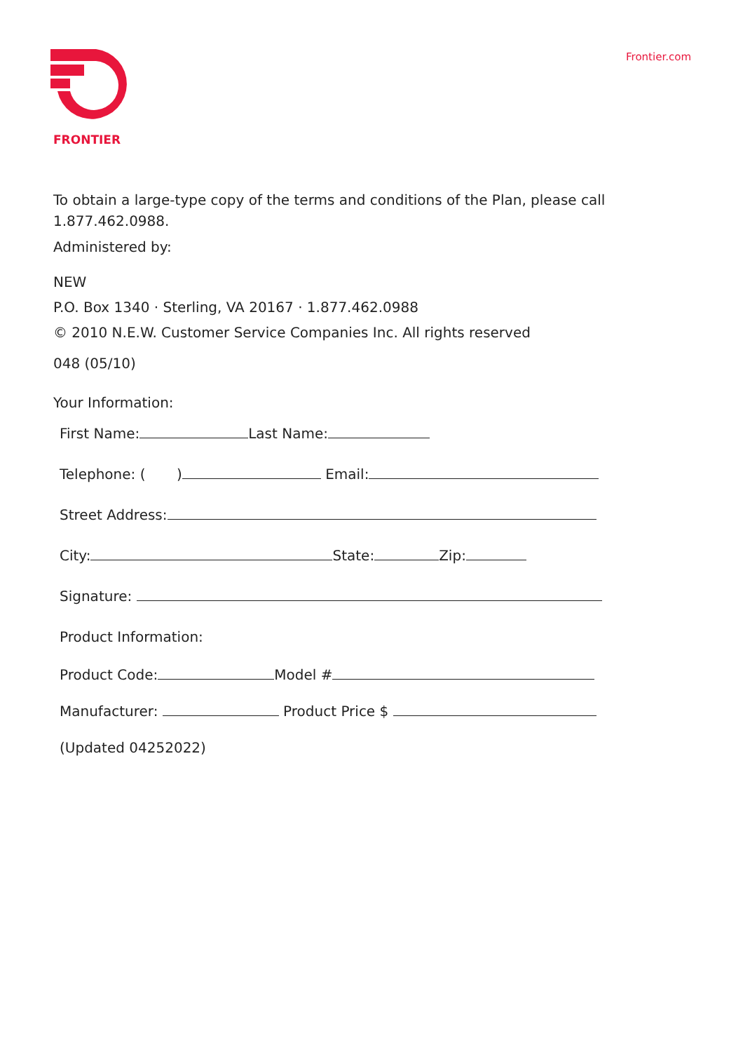FRONTIER Frontier.com
To obtain a large-type copy of the terms and conditions of the Plan, please call 1.877.462.0988.
Administered by:
NEW
P.O. Box 1340 · Sterling, VA 20167 · 1.877.462.0988
© 2010 N.E.W. Customer Service Companies Inc. All rights reserved
048 (05/10)
Your Information:
First Name: Last Name:
Telephone: ( ) Email:
Street Address:
City: State: Zip:
Signature:
Product Information:
Product Code: Model #
Manufacturer: Product Price $
(Updated 04252022)